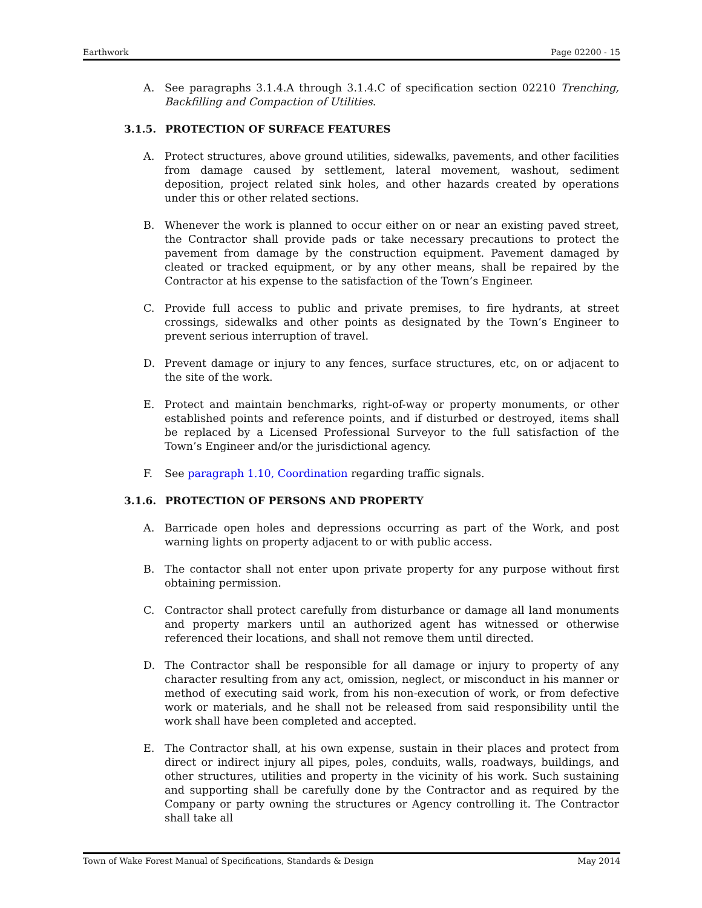Earthwork Page 02200 - 15
A. See paragraphs 3.1.4.A through 3.1.4.C of specification section 02210 Trenching, Backfilling and Compaction of Utilities.
3.1.5. PROTECTION OF SURFACE FEATURES
A. Protect structures, above ground utilities, sidewalks, pavements, and other facilities from damage caused by settlement, lateral movement, washout, sediment deposition, project related sink holes, and other hazards created by operations under this or other related sections.
B. Whenever the work is planned to occur either on or near an existing paved street, the Contractor shall provide pads or take necessary precautions to protect the pavement from damage by the construction equipment. Pavement damaged by cleated or tracked equipment, or by any other means, shall be repaired by the Contractor at his expense to the satisfaction of the Town’s Engineer.
C. Provide full access to public and private premises, to fire hydrants, at street crossings, sidewalks and other points as designated by the Town’s Engineer to prevent serious interruption of travel.
D. Prevent damage or injury to any fences, surface structures, etc, on or adjacent to the site of the work.
E. Protect and maintain benchmarks, right-of-way or property monuments, or other established points and reference points, and if disturbed or destroyed, items shall be replaced by a Licensed Professional Surveyor to the full satisfaction of the Town’s Engineer and/or the jurisdictional agency.
F. See paragraph 1.10, Coordination regarding traffic signals.
3.1.6. PROTECTION OF PERSONS AND PROPERTY
A. Barricade open holes and depressions occurring as part of the Work, and post warning lights on property adjacent to or with public access.
B. The contactor shall not enter upon private property for any purpose without first obtaining permission.
C. Contractor shall protect carefully from disturbance or damage all land monuments and property markers until an authorized agent has witnessed or otherwise referenced their locations, and shall not remove them until directed.
D. The Contractor shall be responsible for all damage or injury to property of any character resulting from any act, omission, neglect, or misconduct in his manner or method of executing said work, from his non-execution of work, or from defective work or materials, and he shall not be released from said responsibility until the work shall have been completed and accepted.
E. The Contractor shall, at his own expense, sustain in their places and protect from direct or indirect injury all pipes, poles, conduits, walls, roadways, buildings, and other structures, utilities and property in the vicinity of his work. Such sustaining and supporting shall be carefully done by the Contractor and as required by the Company or party owning the structures or Agency controlling it. The Contractor shall take all
Town of Wake Forest Manual of Specifications, Standards & Design May 2014